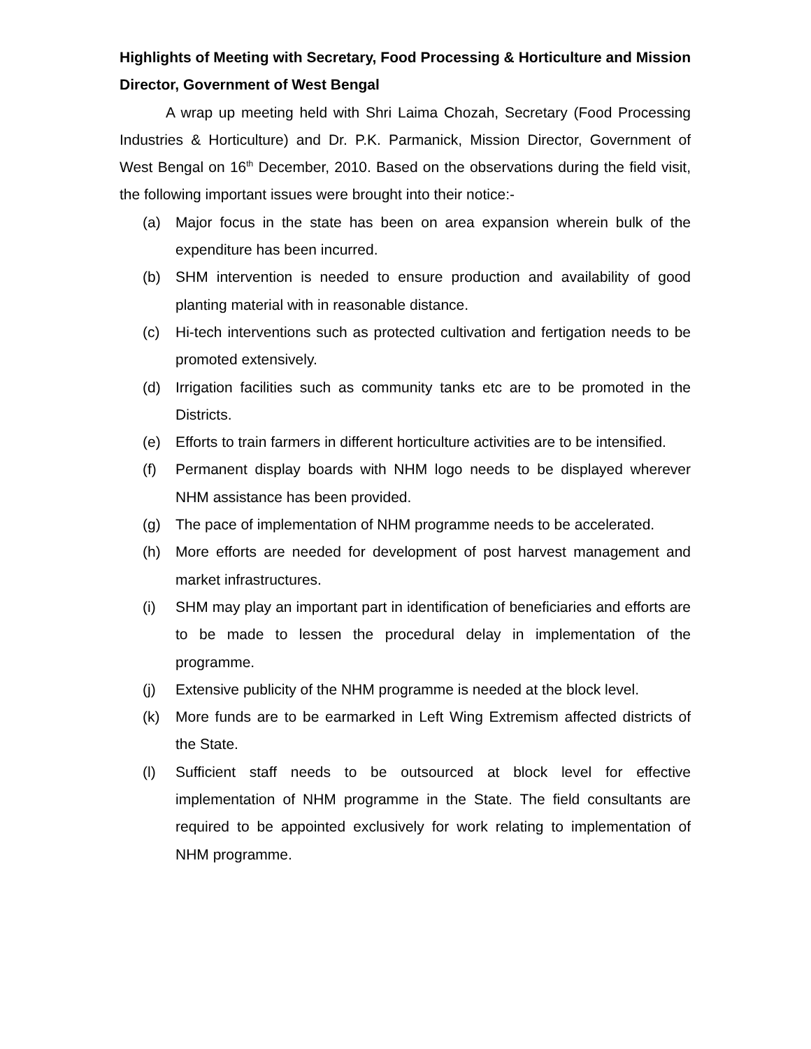Highlights of Meeting with Secretary, Food Processing & Horticulture and Mission Director, Government of West Bengal
A wrap up meeting held with Shri Laima Chozah, Secretary (Food Processing Industries & Horticulture) and Dr. P.K. Parmanick, Mission Director, Government of West Bengal on 16<sup>th</sup> December, 2010. Based on the observations during the field visit, the following important issues were brought into their notice:-
(a) Major focus in the state has been on area expansion wherein bulk of the expenditure has been incurred.
(b) SHM intervention is needed to ensure production and availability of good planting material with in reasonable distance.
(c) Hi-tech interventions such as protected cultivation and fertigation needs to be promoted extensively.
(d) Irrigation facilities such as community tanks etc are to be promoted in the Districts.
(e) Efforts to train farmers in different horticulture activities are to be intensified.
(f) Permanent display boards with NHM logo needs to be displayed wherever NHM assistance has been provided.
(g) The pace of implementation of NHM programme needs to be accelerated.
(h) More efforts are needed for development of post harvest management and market infrastructures.
(i) SHM may play an important part in identification of beneficiaries and efforts are to be made to lessen the procedural delay in implementation of the programme.
(j) Extensive publicity of the NHM programme is needed at the block level.
(k) More funds are to be earmarked in Left Wing Extremism affected districts of the State.
(l) Sufficient staff needs to be outsourced at block level for effective implementation of NHM programme in the State. The field consultants are required to be appointed exclusively for work relating to implementation of NHM programme.